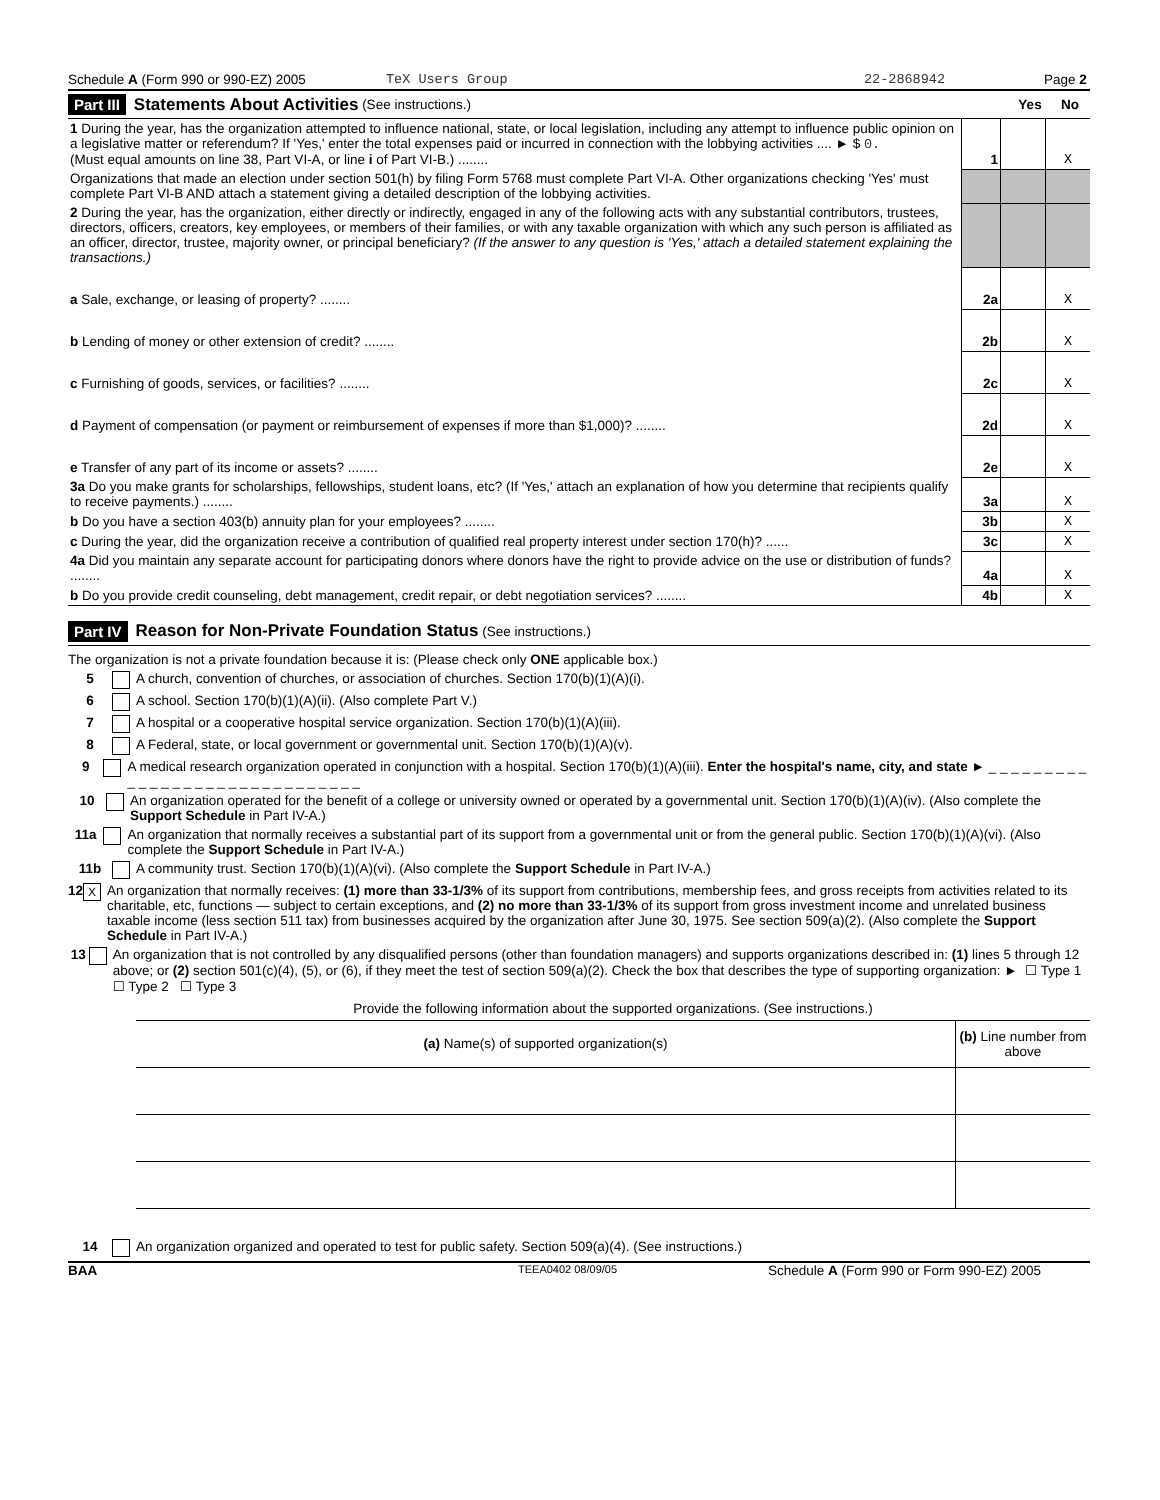Schedule A (Form 990 or 990-EZ) 2005 TeX Users Group 22-2868942 Page 2
Part III Statements About Activities (See instructions.) Yes No
| 1 During the year, has the organization attempted to influence national, state, or local legislation, including any attempt to influence public opinion on a legislative matter or referendum? If 'Yes,' enter the total expenses paid or incurred in connection with the lobbying activities .... ► $ 0. (Must equal amounts on line 38, Part VI-A, or line i of Part VI-B.) ........ | 1 | | X |
| Organizations that made an election under section 501(h) by filing Form 5768 must complete Part VI-A. Other organizations checking 'Yes' must complete Part VI-B AND attach a statement giving a detailed description of the lobbying activities. | | | |
| 2 During the year, has the organization, either directly or indirectly, engaged in any of the following acts with any substantial contributors, trustees, directors, officers, creators, key employees, or members of their families, or with any taxable organization with which any such person is affiliated as an officer, director, trustee, majority owner, or principal beneficiary? (If the answer to any question is 'Yes,' attach a detailed statement explaining the transactions.) | | | |
| a Sale, exchange, or leasing of property? ........ | 2a | | X |
| b Lending of money or other extension of credit? ........ | 2b | | X |
| c Furnishing of goods, services, or facilities? ........ | 2c | | X |
| d Payment of compensation (or payment or reimbursement of expenses if more than $1,000)? ........ | 2d | | X |
| e Transfer of any part of its income or assets? ........ | 2e | | X |
| 3a Do you make grants for scholarships, fellowships, student loans, etc? (If 'Yes,' attach an explanation of how you determine that recipients qualify to receive payments.) ........ | 3a | | X |
| b Do you have a section 403(b) annuity plan for your employees? ........ | 3b | | X |
| c During the year, did the organization receive a contribution of qualified real property interest under section 170(h)? ...... | 3c | | X |
| 4a Did you maintain any separate account for participating donors where donors have the right to provide advice on the use or distribution of funds? ........ | 4a | | X |
| b Do you provide credit counseling, debt management, credit repair, or debt negotiation services? ........ | 4b | | X |
Part IV Reason for Non-Private Foundation Status (See instructions.)
The organization is not a private foundation because it is: (Please check only ONE applicable box.)
5 A church, convention of churches, or association of churches. Section 170(b)(1)(A)(i).
6 A school. Section 170(b)(1)(A)(ii). (Also complete Part V.)
7 A hospital or a cooperative hospital service organization. Section 170(b)(1)(A)(iii).
8 A Federal, state, or local government or governmental unit. Section 170(b)(1)(A)(v).
9 A medical research organization operated in conjunction with a hospital. Section 170(b)(1)(A)(iii). Enter the hospital's name, city, and state ► _ _ _ _ _ _ _ _ _ _ _ _ _ _ _ _ _ _ _ _ _ _ _ _ _ _ _ _ _ _
10 An organization operated for the benefit of a college or university owned or operated by a governmental unit. Section 170(b)(1)(A)(iv). (Also complete the Support Schedule in Part IV-A.)
11a An organization that normally receives a substantial part of its support from a governmental unit or from the general public. Section 170(b)(1)(A)(vi). (Also complete the Support Schedule in Part IV-A.)
11b A community trust. Section 170(b)(1)(A)(vi). (Also complete the Support Schedule in Part IV-A.)
12 X An organization that normally receives: (1) more than 33-1/3% of its support from contributions, membership fees, and gross receipts from activities related to its charitable, etc, functions — subject to certain exceptions, and (2) no more than 33-1/3% of its support from gross investment income and unrelated business taxable income (less section 511 tax) from businesses acquired by the organization after June 30, 1975. See section 509(a)(2). (Also complete the Support Schedule in Part IV-A.)
13 An organization that is not controlled by any disqualified persons (other than foundation managers) and supports organizations described in: (1) lines 5 through 12 above; or (2) section 501(c)(4), (5), or (6), if they meet the test of section 509(a)(2). Check the box that describes the type of supporting organization: ► ☐ Type 1 ☐ Type 2 ☐ Type 3
| Provide the following information about the supported organizations. (See instructions.) | |
| (a) Name(s) of supported organization(s) | (b) Line number from above |
14 An organization organized and operated to test for public safety. Section 509(a)(4). (See instructions.)
BAA TEEA0402 08/09/05 Schedule A (Form 990 or Form 990-EZ) 2005